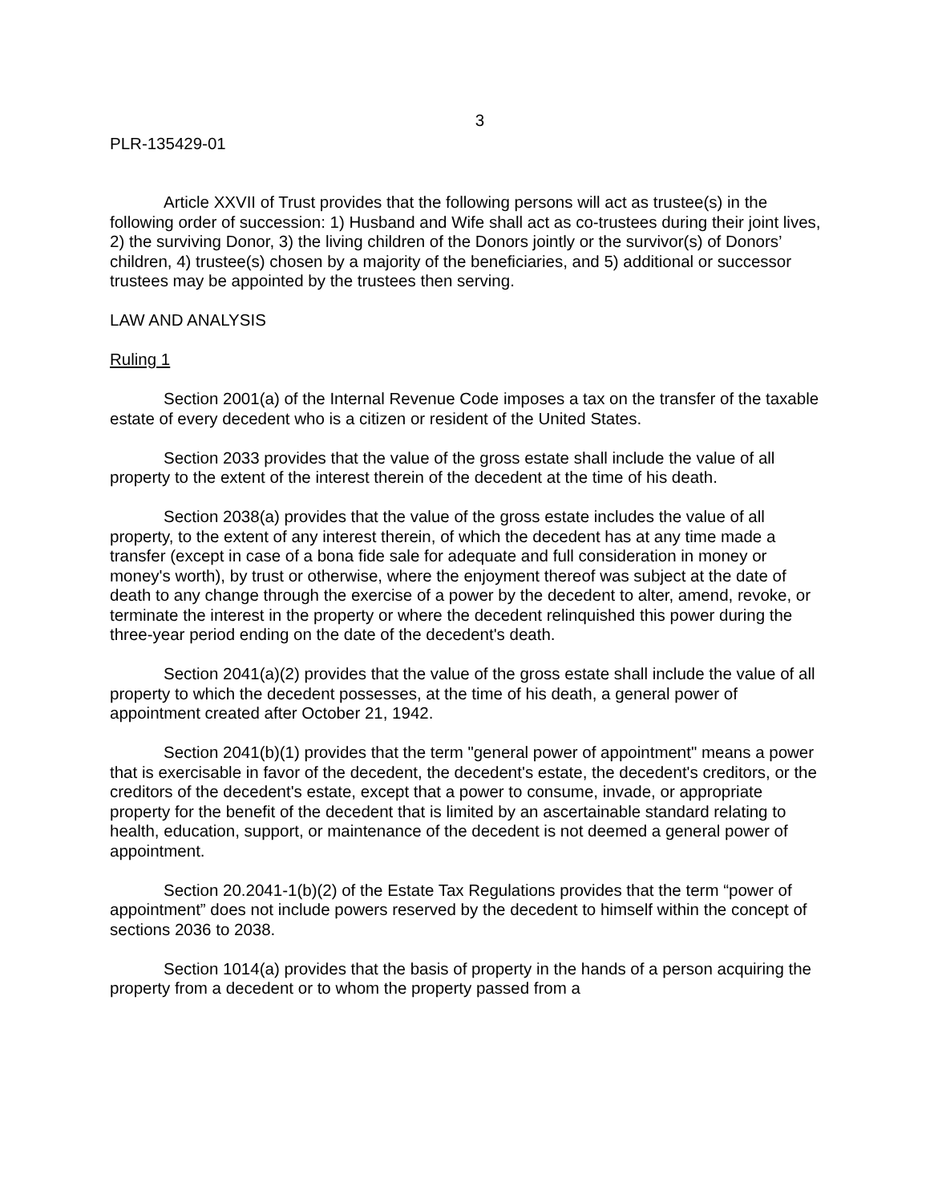3
PLR-135429-01
Article XXVII of Trust provides that the following persons will act as trustee(s) in the following order of succession: 1) Husband and Wife shall act as co-trustees during their joint lives, 2) the surviving Donor, 3) the living children of the Donors jointly or the survivor(s) of Donors’ children, 4) trustee(s) chosen by a majority of the beneficiaries, and 5) additional or successor trustees may be appointed by the trustees then serving.
LAW AND ANALYSIS
Ruling 1
Section 2001(a) of the Internal Revenue Code imposes a tax on the transfer of the taxable estate of every decedent who is a citizen or resident of the United States.
Section 2033 provides that the value of the gross estate shall include the value of all property to the extent of the interest therein of the decedent at the time of his death.
Section 2038(a) provides that the value of the gross estate includes the value of all property, to the extent of any interest therein, of which the decedent has at any time made a transfer (except in case of a bona fide sale for adequate and full consideration in money or money's worth), by trust or otherwise, where the enjoyment thereof was subject at the date of death to any change through the exercise of a power by the decedent to alter, amend, revoke, or terminate the interest in the property or where the decedent relinquished this power during the three-year period ending on the date of the decedent's death.
Section 2041(a)(2) provides that the value of the gross estate shall include the value of all property to which the decedent possesses, at the time of his death, a general power of appointment created after October 21, 1942.
Section 2041(b)(1) provides that the term "general power of appointment" means a power that is exercisable in favor of the decedent, the decedent's estate, the decedent's creditors, or the creditors of the decedent's estate, except that a power to consume, invade, or appropriate property for the benefit of the decedent that is limited by an ascertainable standard relating to health, education, support, or maintenance of the decedent is not deemed a general power of appointment.
Section 20.2041-1(b)(2) of the Estate Tax Regulations provides that the term “power of appointment” does not include powers reserved by the decedent to himself within the concept of sections 2036 to 2038.
Section 1014(a) provides that the basis of property in the hands of a person acquiring the property from a decedent or to whom the property passed from a